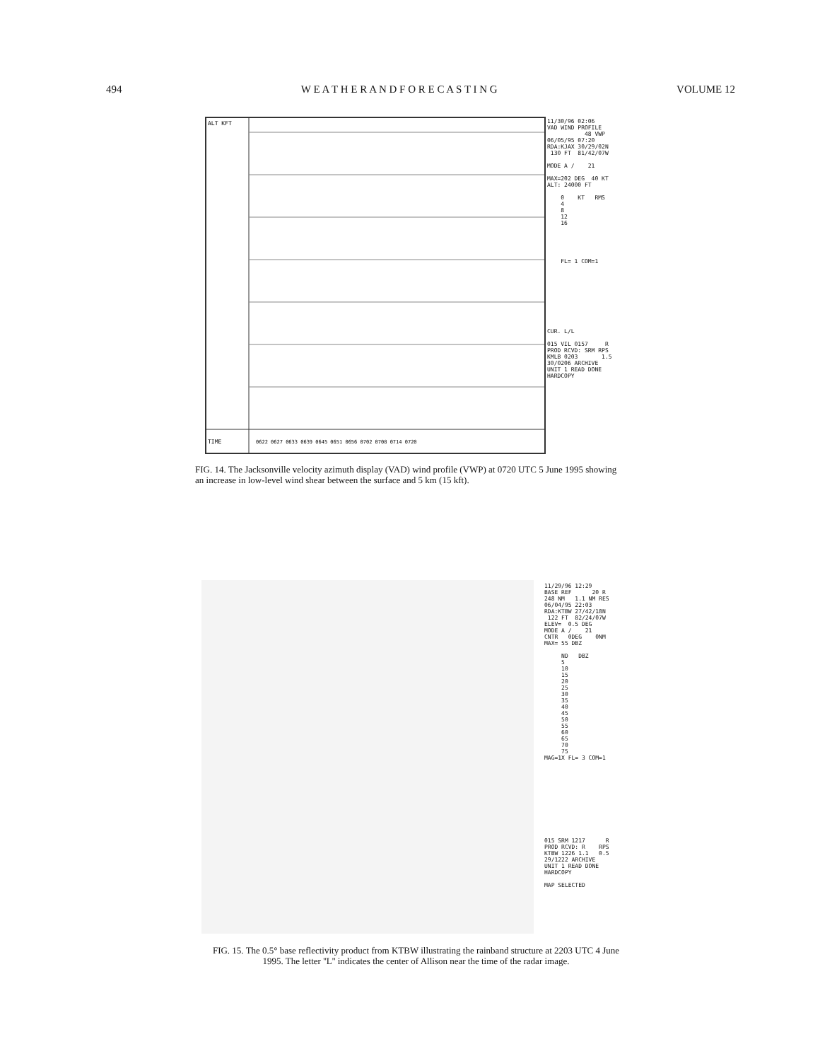494 W E A T H E R A N D F O R E C A S T I N G VOLUME 12
ALT KFT
TIME
0622 0627 0633 0639 0645 0651 0656 0702 0708 0714 0720
11/30/96 02:06 VAD WIND PROFILE 48 VWP 06/05/95 07:20 RDA:KJAX 30/29/02N 130 FT 81/42/07W MODE A / 21 MAX=202 DEG 40 KT ALT: 24000 FT 0 KT RMS 4 8 12 16 FL= 1 COM=1 CUR. L/L 015 VIL 0157 R PROD RCVD: SRM RPS KMLB 0203 1.5 30/0206 ARCHIVE UNIT 1 READ DONE HARDCOPY
FIG. 14. The Jacksonville velocity azimuth display (VAD) wind profile (VWP) at 0720 UTC 5 June 1995 showing an increase in low-level wind shear between the surface and 5 km (15 kft).
11/29/96 12:29 BASE REF 20 R 248 NM 1.1 NM RES 06/04/95 22:03 RDA:KTBW 27/42/18N 122 FT 82/24/07W ELEV= 0.5 DEG MODE A / 21 CNTR 0DEG 0NM MAX= 55 DBZ ND DBZ 5 10 15 20 25 30 35 40 45 50 55 60 65 70 75 MAG=1X FL= 3 COM=1 015 SRM 1217 R PROD RCVD: R RPS KTBW 1226 1.1 0.5 29/1222 ARCHIVE UNIT 1 READ DONE HARDCOPY MAP SELECTED
FIG. 15. The 0.5° base reflectivity product from KTBW illustrating the rainband structure at 2203 UTC 4 June 1995. The letter ''L'' indicates the center of Allison near the time of the radar image.